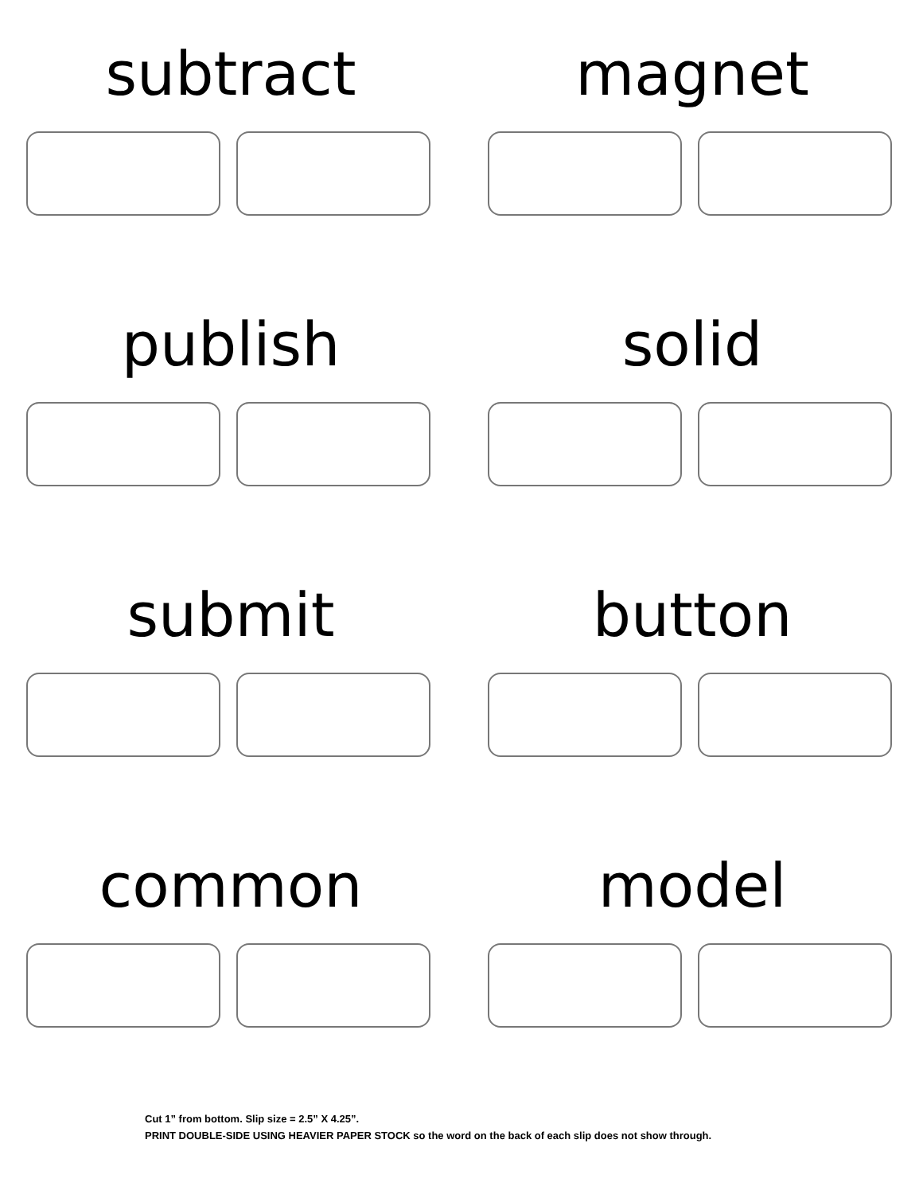subtract
magnet
publish
solid
submit
button
common
model
Cut 1” from bottom. Slip size = 2.5” X 4.25”.
PRINT DOUBLE-SIDE USING HEAVIER PAPER STOCK so the word on the back of each slip does not show through.